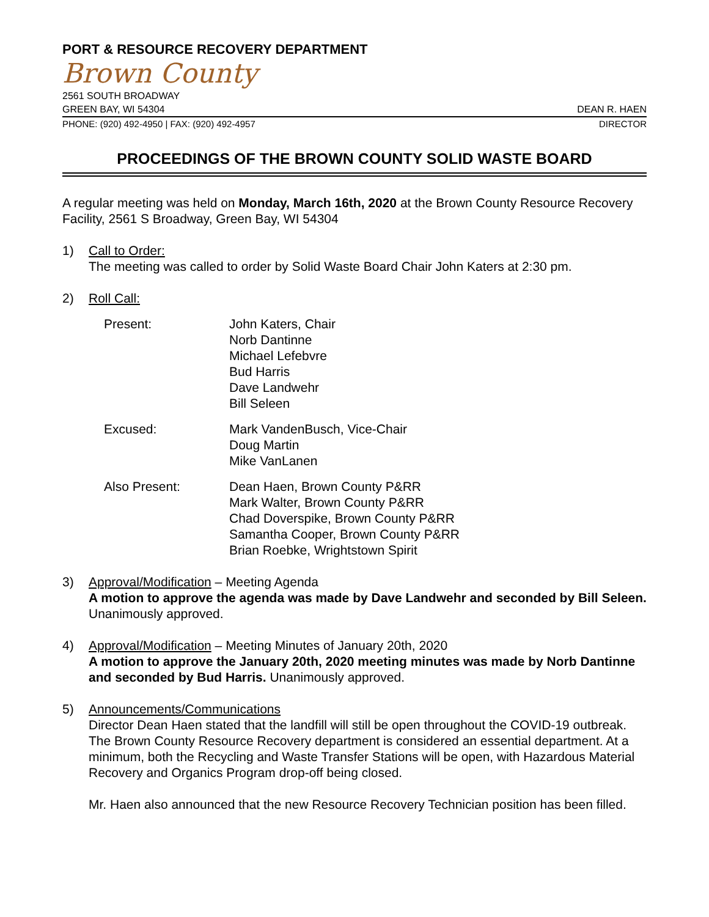PORT & RESOURCE RECOVERY DEPARTMENT
Brown County
2561 SOUTH BROADWAY
GREEN BAY, WI 54304 DEAN R. HAEN
PHONE: (920) 492-4950 | FAX: (920) 492-4957 DIRECTOR
PROCEEDINGS OF THE BROWN COUNTY SOLID WASTE BOARD
A regular meeting was held on Monday, March 16th, 2020 at the Brown County Resource Recovery Facility, 2561 S Broadway, Green Bay, WI 54304
1) Call to Order:
The meeting was called to order by Solid Waste Board Chair John Katers at 2:30 pm.
2) Roll Call:
Present: John Katers, Chair
Norb Dantinne
Michael Lefebvre
Bud Harris
Dave Landwehr
Bill Seleen
Excused: Mark VandenBusch, Vice-Chair
Doug Martin
Mike VanLanen
Also Present: Dean Haen, Brown County P&RR
Mark Walter, Brown County P&RR
Chad Doverspike, Brown County P&RR
Samantha Cooper, Brown County P&RR
Brian Roebke, Wrightstown Spirit
3) Approval/Modification – Meeting Agenda
A motion to approve the agenda was made by Dave Landwehr and seconded by Bill Seleen. Unanimously approved.
4) Approval/Modification – Meeting Minutes of January 20th, 2020
A motion to approve the January 20th, 2020 meeting minutes was made by Norb Dantinne and seconded by Bud Harris. Unanimously approved.
5) Announcements/Communications
Director Dean Haen stated that the landfill will still be open throughout the COVID-19 outbreak. The Brown County Resource Recovery department is considered an essential department. At a minimum, both the Recycling and Waste Transfer Stations will be open, with Hazardous Material Recovery and Organics Program drop-off being closed.
Mr. Haen also announced that the new Resource Recovery Technician position has been filled.